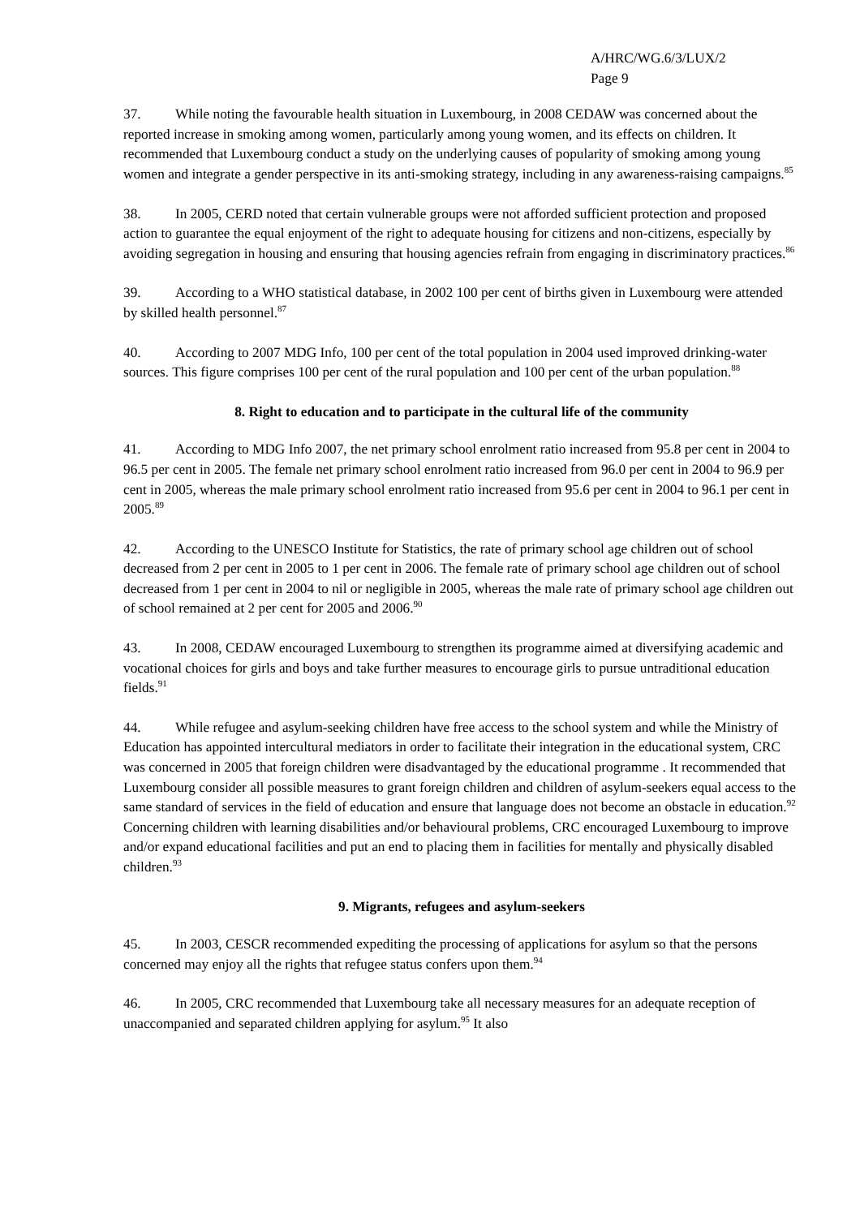A/HRC/WG.6/3/LUX/2
Page 9
37. While noting the favourable health situation in Luxembourg, in 2008 CEDAW was concerned about the reported increase in smoking among women, particularly among young women, and its effects on children. It recommended that Luxembourg conduct a study on the underlying causes of popularity of smoking among young women and integrate a gender perspective in its anti-smoking strategy, including in any awareness-raising campaigns.<sup>85</sup>
38. In 2005, CERD noted that certain vulnerable groups were not afforded sufficient protection and proposed action to guarantee the equal enjoyment of the right to adequate housing for citizens and non-citizens, especially by avoiding segregation in housing and ensuring that housing agencies refrain from engaging in discriminatory practices.<sup>86</sup>
39. According to a WHO statistical database, in 2002 100 per cent of births given in Luxembourg were attended by skilled health personnel.<sup>87</sup>
40. According to 2007 MDG Info, 100 per cent of the total population in 2004 used improved drinking-water sources. This figure comprises 100 per cent of the rural population and 100 per cent of the urban population.<sup>88</sup>
8. Right to education and to participate in the cultural life of the community
41. According to MDG Info 2007, the net primary school enrolment ratio increased from 95.8 per cent in 2004 to 96.5 per cent in 2005. The female net primary school enrolment ratio increased from 96.0 per cent in 2004 to 96.9 per cent in 2005, whereas the male primary school enrolment ratio increased from 95.6 per cent in 2004 to 96.1 per cent in 2005.<sup>89</sup>
42. According to the UNESCO Institute for Statistics, the rate of primary school age children out of school decreased from 2 per cent in 2005 to 1 per cent in 2006. The female rate of primary school age children out of school decreased from 1 per cent in 2004 to nil or negligible in 2005, whereas the male rate of primary school age children out of school remained at 2 per cent for 2005 and 2006.<sup>90</sup>
43. In 2008, CEDAW encouraged Luxembourg to strengthen its programme aimed at diversifying academic and vocational choices for girls and boys and take further measures to encourage girls to pursue untraditional education fields.<sup>91</sup>
44. While refugee and asylum-seeking children have free access to the school system and while the Ministry of Education has appointed intercultural mediators in order to facilitate their integration in the educational system, CRC was concerned in 2005 that foreign children were disadvantaged by the educational programme . It recommended that Luxembourg consider all possible measures to grant foreign children and children of asylum-seekers equal access to the same standard of services in the field of education and ensure that language does not become an obstacle in education.<sup>92</sup> Concerning children with learning disabilities and/or behavioural problems, CRC encouraged Luxembourg to improve and/or expand educational facilities and put an end to placing them in facilities for mentally and physically disabled children.<sup>93</sup>
9. Migrants, refugees and asylum-seekers
45. In 2003, CESCR recommended expediting the processing of applications for asylum so that the persons concerned may enjoy all the rights that refugee status confers upon them.<sup>94</sup>
46. In 2005, CRC recommended that Luxembourg take all necessary measures for an adequate reception of unaccompanied and separated children applying for asylum.<sup>95</sup> It also